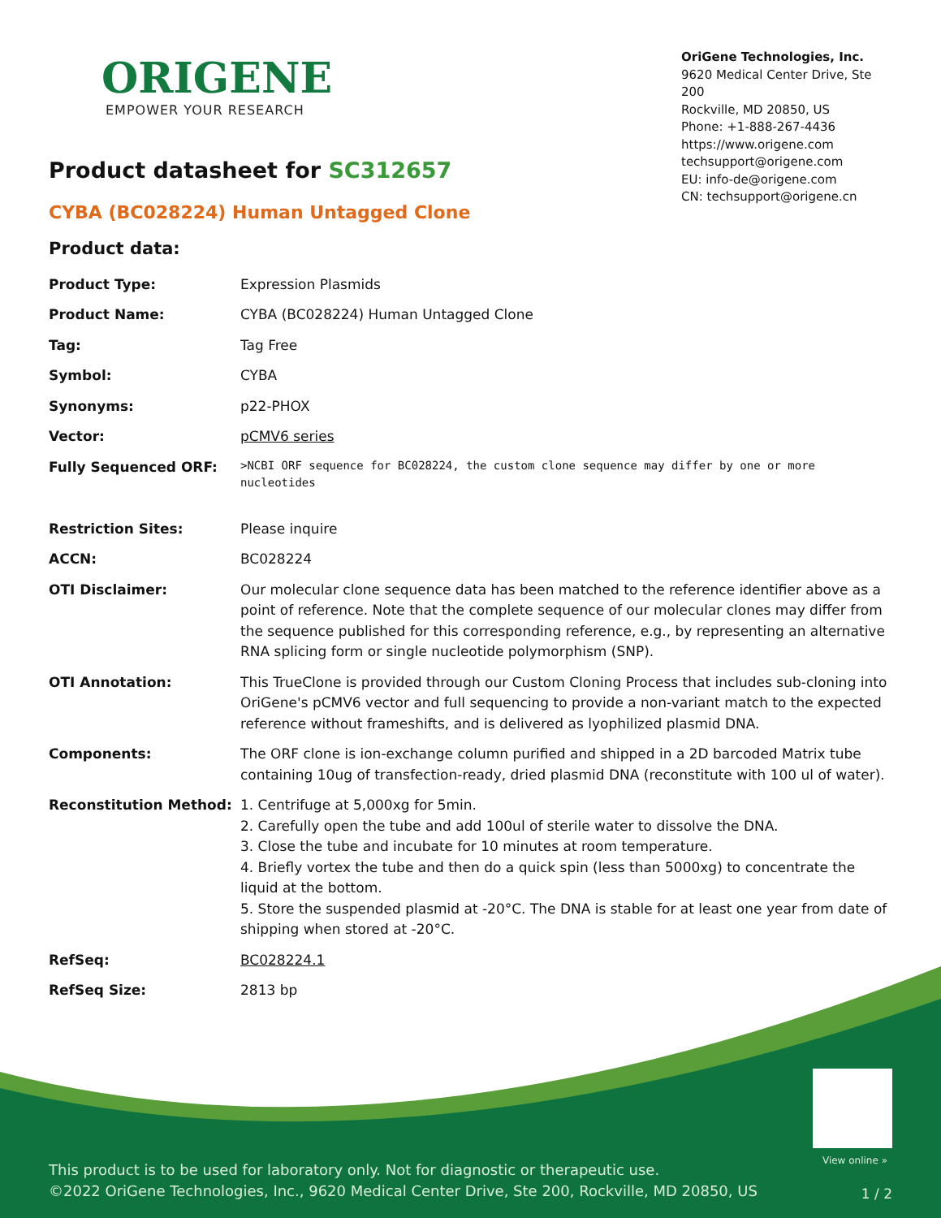ORIGENE
EMPOWER YOUR RESEARCH
OriGene Technologies, Inc.
9620 Medical Center Drive, Ste 200
Rockville, MD 20850, US
Phone: +1-888-267-4436
https://www.origene.com
techsupport@origene.com
EU: info-de@origene.com
CN: techsupport@origene.cn
Product datasheet for SC312657
CYBA (BC028224) Human Untagged Clone
Product data:
| Product Type: | Expression Plasmids |
| Product Name: | CYBA (BC028224) Human Untagged Clone |
| Tag: | Tag Free |
| Symbol: | CYBA |
| Synonyms: | p22-PHOX |
| Vector: | pCMV6 series |
| Fully Sequenced ORF: | >NCBI ORF sequence for BC028224, the custom clone sequence may differ by one or more nucleotides |
| Restriction Sites: | Please inquire |
| ACCN: | BC028224 |
| OTI Disclaimer: | Our molecular clone sequence data has been matched to the reference identifier above as a point of reference. Note that the complete sequence of our molecular clones may differ from the sequence published for this corresponding reference, e.g., by representing an alternative RNA splicing form or single nucleotide polymorphism (SNP). |
| OTI Annotation: | This TrueClone is provided through our Custom Cloning Process that includes sub-cloning into OriGene's pCMV6 vector and full sequencing to provide a non-variant match to the expected reference without frameshifts, and is delivered as lyophilized plasmid DNA. |
| Components: | The ORF clone is ion-exchange column purified and shipped in a 2D barcoded Matrix tube containing 10ug of transfection-ready, dried plasmid DNA (reconstitute with 100 ul of water). |
| Reconstitution Method: | 1. Centrifuge at 5,000xg for 5min. 2. Carefully open the tube and add 100ul of sterile water to dissolve the DNA. 3. Close the tube and incubate for 10 minutes at room temperature. 4. Briefly vortex the tube and then do a quick spin (less than 5000xg) to concentrate the liquid at the bottom. 5. Store the suspended plasmid at -20°C. The DNA is stable for at least one year from date of shipping when stored at -20°C. |
| RefSeq: | BC028224.1 |
| RefSeq Size: | 2813 bp |
View online »
This product is to be used for laboratory only. Not for diagnostic or therapeutic use.
©2022 OriGene Technologies, Inc., 9620 Medical Center Drive, Ste 200, Rockville, MD 20850, US
1 / 2